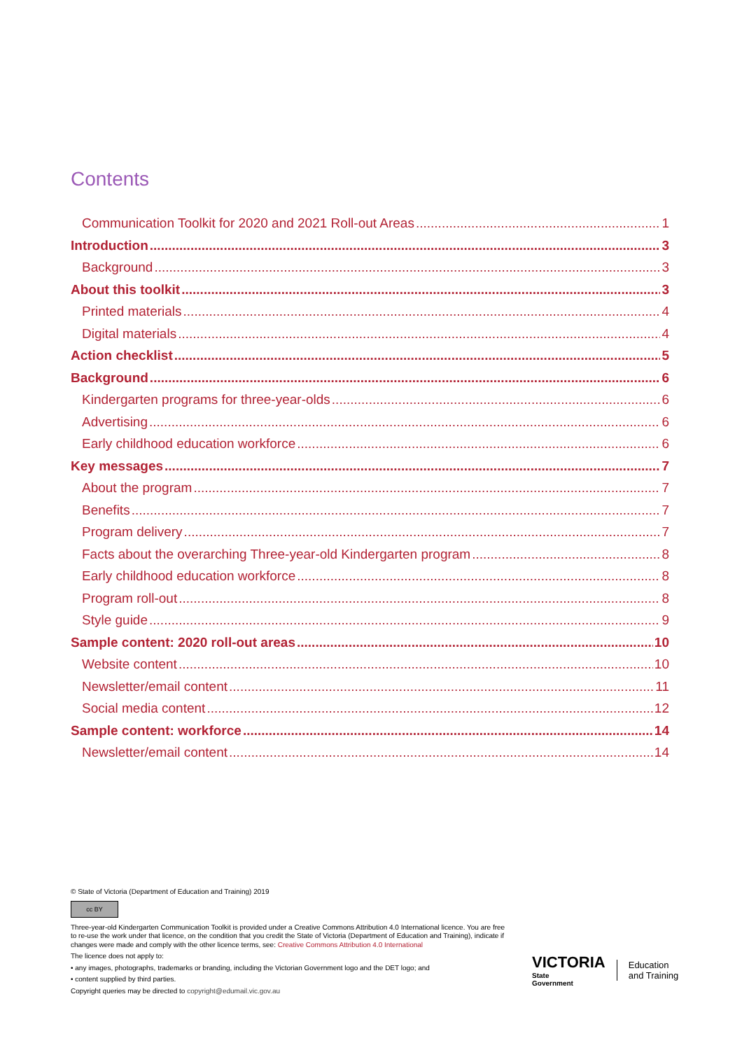Contents
Communication Toolkit for 2020 and 2021 Roll-out Areas 1
Introduction 3
Background 3
About this toolkit 3
Printed materials 4
Digital materials 4
Action checklist 5
Background 6
Kindergarten programs for three-year-olds 6
Advertising 6
Early childhood education workforce 6
Key messages 7
About the program 7
Benefits 7
Program delivery 7
Facts about the overarching Three-year-old Kindergarten program 8
Early childhood education workforce 8
Program roll-out 8
Style guide 9
Sample content: 2020 roll-out areas 10
Website content 10
Newsletter/email content 11
Social media content 12
Sample content: workforce 14
Newsletter/email content 14
© State of Victoria (Department of Education and Training) 2019
cc BY
Three-year-old Kindergarten Communication Toolkit is provided under a Creative Commons Attribution 4.0 International licence. You are free to re-use the work under that licence, on the condition that you credit the State of Victoria (Department of Education and Training), indicate if changes were made and comply with the other licence terms, see: Creative Commons Attribution 4.0 International
The licence does not apply to:
• any images, photographs, trademarks or branding, including the Victorian Government logo and the DET logo; and
• content supplied by third parties.
Copyright queries may be directed to copyright@edumail.vic.gov.au
VICTORIA
State
Government
Education
and Training